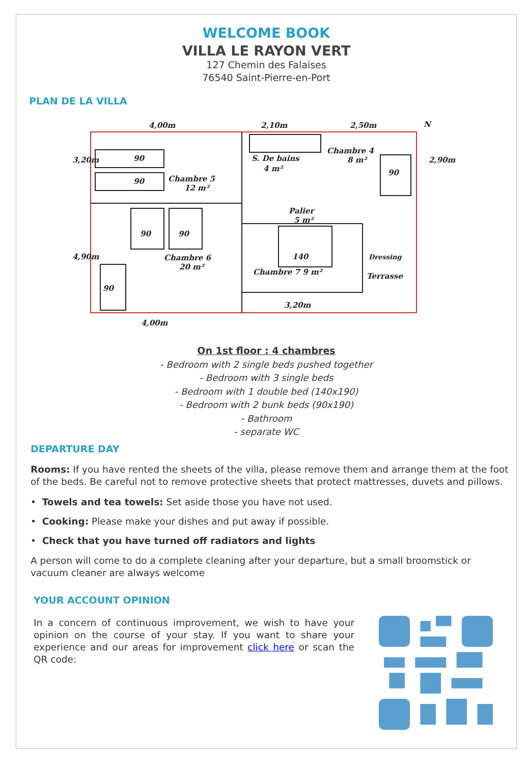WELCOME BOOK
VILLA LE RAYON VERT
127 Chemin des Falaises
76540 Saint-Pierre-en-Port
PLAN DE LA VILLA
4,00m
2,10m
2,50m
90
90
Chambre 5
12 m²
S. De bains
4 m²
Chambre 4
8 m²
90
Palier
5 m²
90
90
Chambre 6
20 m²
Chambre 7 9 m²
140
Dressing
Terrasse
90
3,20m
4,00m
3,20m
4,90m
2,90m
N
On 1st floor : 4 chambres
- Bedroom with 2 single beds pushed together
- Bedroom with 3 single beds
- Bedroom with 1 double bed (140x190)
- Bedroom with 2 bunk beds (90x190)
- Bathroom
- separate WC
DEPARTURE DAY
Rooms: If you have rented the sheets of the villa, please remove them and arrange them at the foot of the beds. Be careful not to remove protective sheets that protect mattresses, duvets and pillows.
• Towels and tea towels: Set aside those you have not used.
• Cooking: Please make your dishes and put away if possible.
• Check that you have turned off radiators and lights
A person will come to do a complete cleaning after your departure, but a small broomstick or vacuum cleaner are always welcome
YOUR ACCOUNT OPINION
In a concern of continuous improvement, we wish to have your opinion on the course of your stay. If you want to share your experience and our areas for improvement click here or scan the QR code: